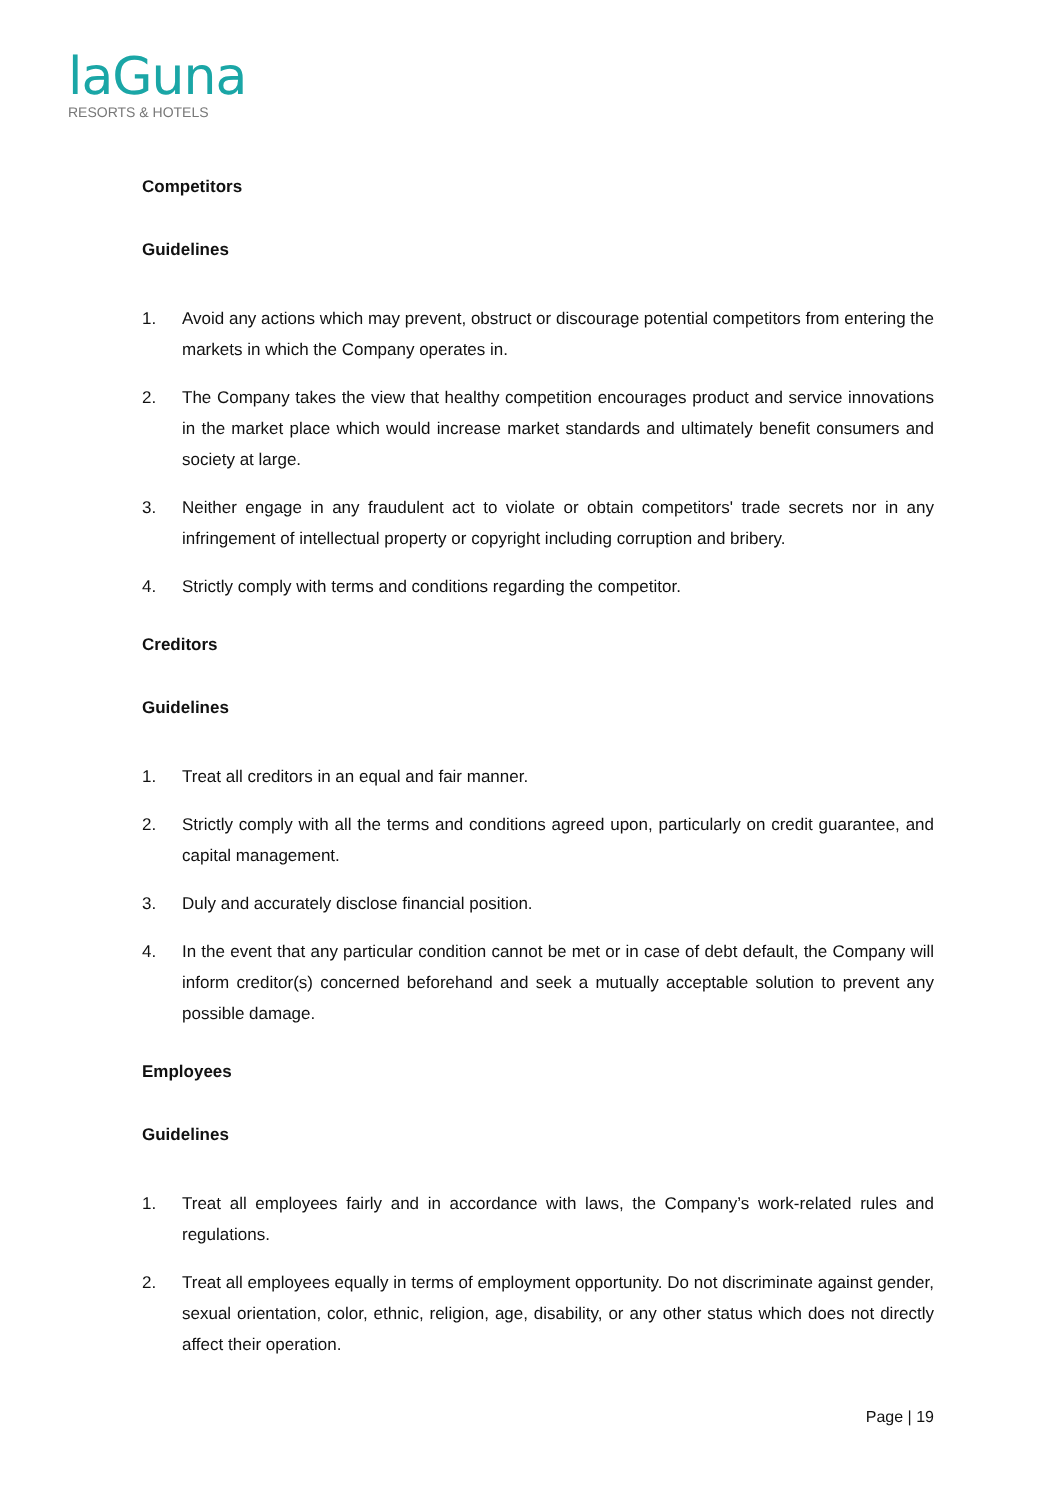laGuna
RESORTS & HOTELS
Competitors
Guidelines
1. Avoid any actions which may prevent, obstruct or discourage potential competitors from entering the markets in which the Company operates in.
2. The Company takes the view that healthy competition encourages product and service innovations in the market place which would increase market standards and ultimately benefit consumers and society at large.
3. Neither engage in any fraudulent act to violate or obtain competitors' trade secrets nor in any infringement of intellectual property or copyright including corruption and bribery.
4. Strictly comply with terms and conditions regarding the competitor.
Creditors
Guidelines
1. Treat all creditors in an equal and fair manner.
2. Strictly comply with all the terms and conditions agreed upon, particularly on credit guarantee, and capital management.
3. Duly and accurately disclose financial position.
4. In the event that any particular condition cannot be met or in case of debt default, the Company will inform creditor(s) concerned beforehand and seek a mutually acceptable solution to prevent any possible damage.
Employees
Guidelines
1. Treat all employees fairly and in accordance with laws, the Company’s work-related rules and regulations.
2. Treat all employees equally in terms of employment opportunity. Do not discriminate against gender, sexual orientation, color, ethnic, religion, age, disability, or any other status which does not directly affect their operation.
Page | 19